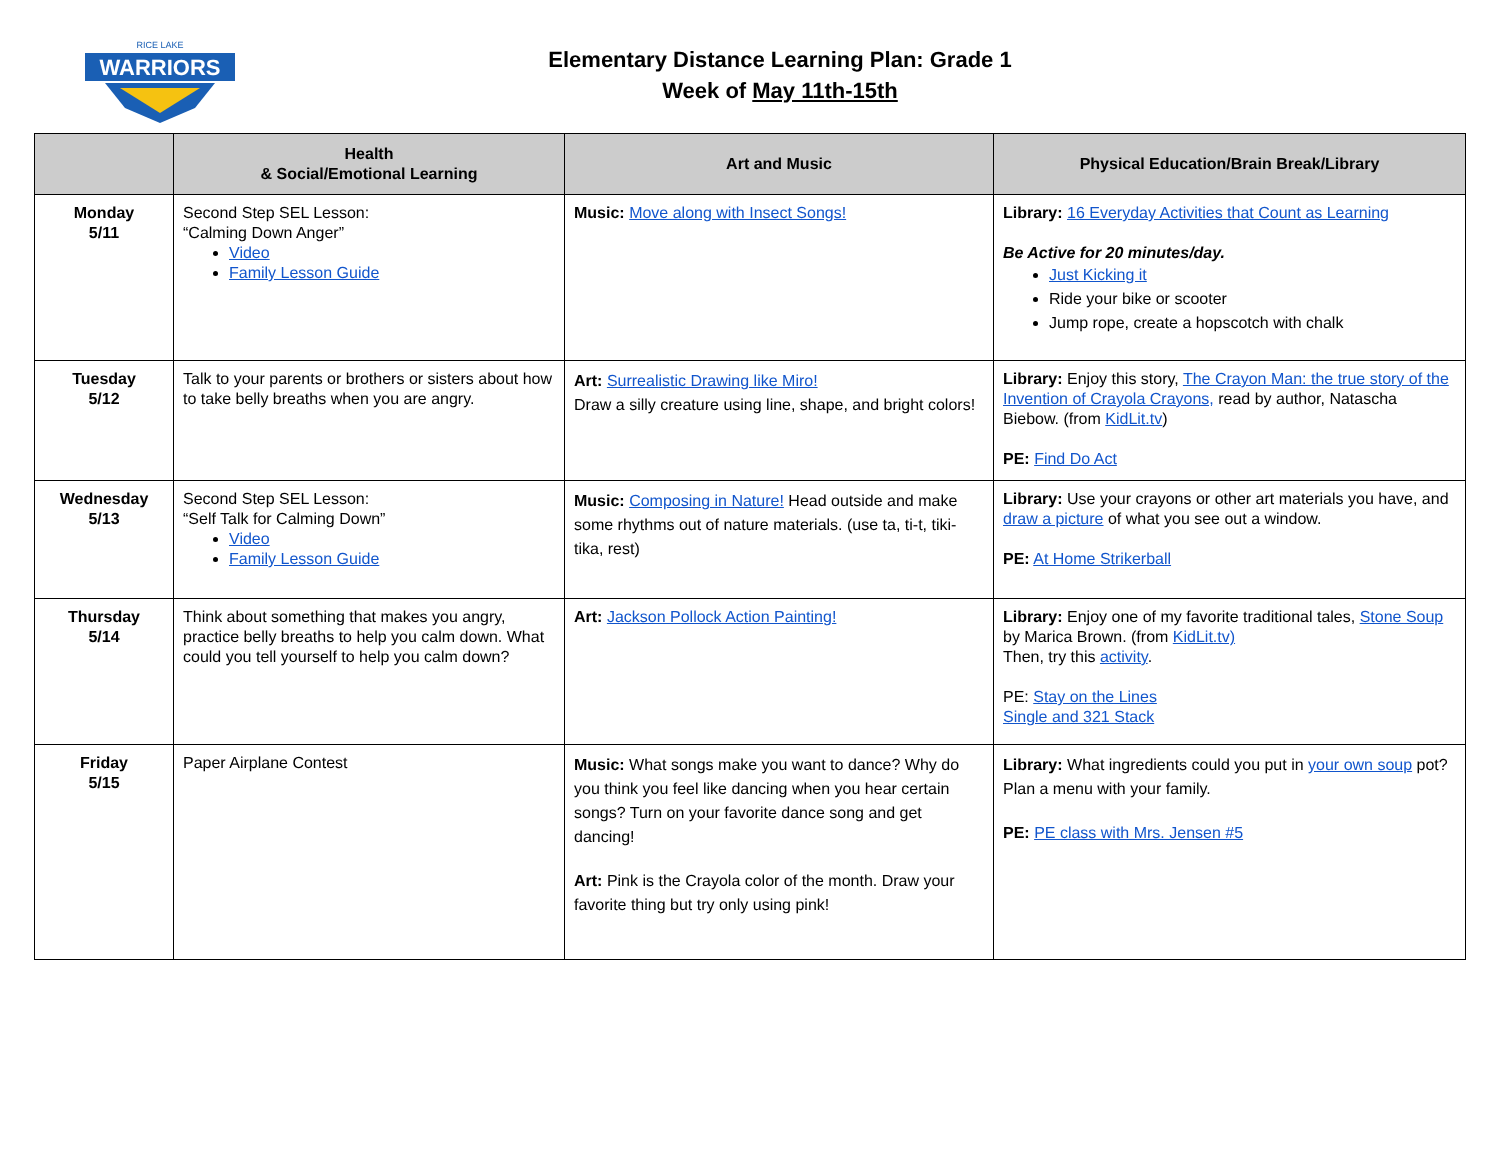WARRIORS
RICE LAKE
Elementary Distance Learning Plan: Grade 1
Week of May 11th-15th
| | Health & Social/Emotional Learning | Art and Music | Physical Education/Brain Break/Library |
| --- | --- | --- | --- |
| Monday 5/11 | Second Step SEL Lesson: “Calming Down Anger” Video Family Lesson Guide | Music: Move along with Insect Songs! | Library: 16 Everyday Activities that Count as Learning Be Active for 20 minutes/day. Just Kicking it Ride your bike or scooter Jump rope, create a hopscotch with chalk |
| Tuesday 5/12 | Talk to your parents or brothers or sisters about how to take belly breaths when you are angry. | Art: Surrealistic Drawing like Miro! Draw a silly creature using line, shape, and bright colors! | Library: Enjoy this story, The Crayon Man: the true story of the Invention of Crayola Crayons, read by author, Natascha Biebow. (from KidLit.tv ) PE: Find Do Act |
| Wednesday 5/13 | Second Step SEL Lesson: “Self Talk for Calming Down” Video Family Lesson Guide | Music: Composing in Nature! Head outside and make some rhythms out of nature materials. (use ta, ti-t, tiki-tika, rest) | Library: Use your crayons or other art materials you have, and draw a picture of what you see out a window. PE: At Home Strikerball |
| Thursday 5/14 | Think about something that makes you angry, practice belly breaths to help you calm down. What could you tell yourself to help you calm down? | Art: Jackson Pollock Action Painting! | Library: Enjoy one of my favorite traditional tales, Stone Soup by Marica Brown. (from KidLit.tv) Then, try this activity . PE: Stay on the Lines Single and 321 Stack |
| Friday 5/15 | Paper Airplane Contest | Music: What songs make you want to dance? Why do you think you feel like dancing when you hear certain songs? Turn on your favorite dance song and get dancing! Art: Pink is the Crayola color of the month. Draw your favorite thing but try only using pink! | Library: What ingredients could you put in your own soup pot? Plan a menu with your family. PE: PE class with Mrs. Jensen #5 |